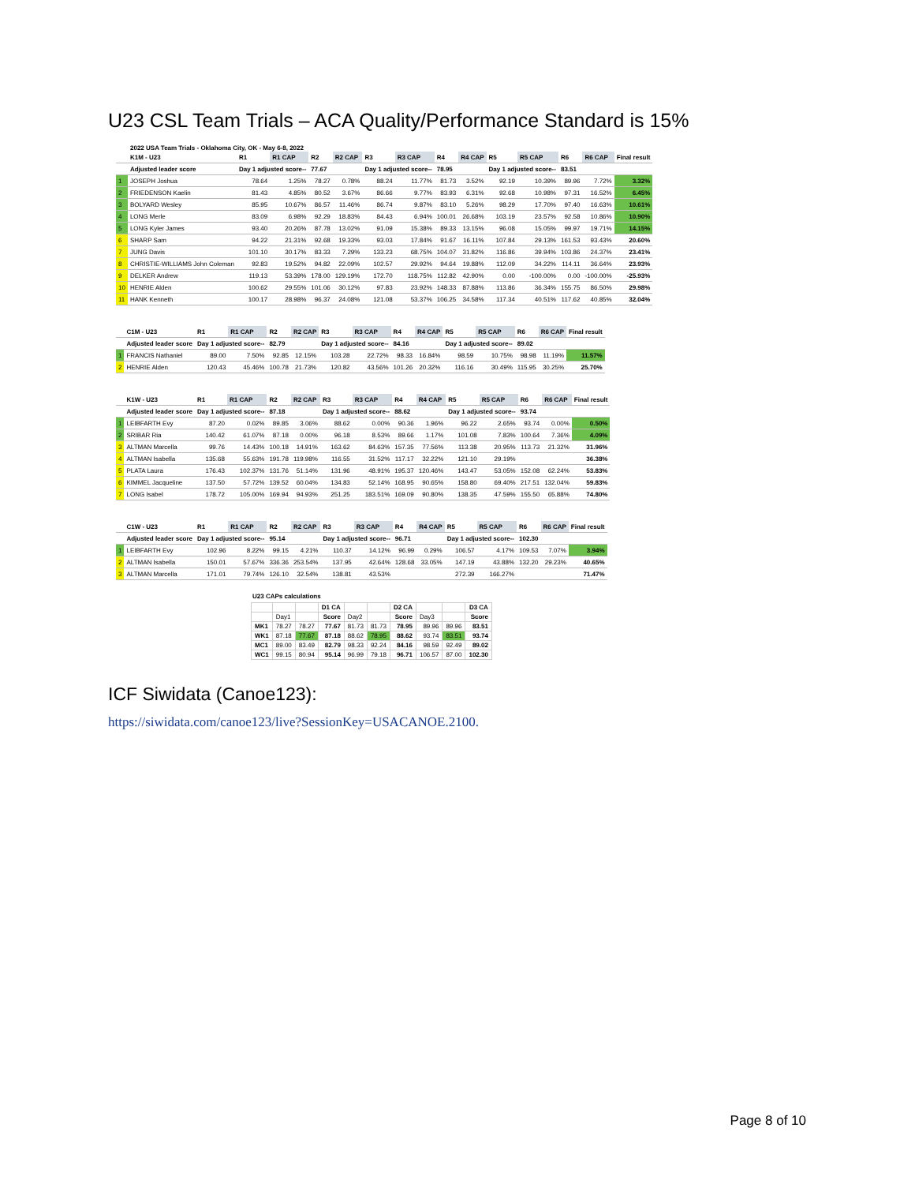U23 CSL Team Trials – ACA Quality/Performance Standard is 15%
2022 USA Team Trials - Oklahoma City, OK - May 6-8, 2022
| | K1M - U23 | R1 | R1 CAP | R2 | R2 CAP | R3 | R3 CAP | R4 | R4 CAP | R5 | R5 CAP | R6 | R6 CAP | Final result |
| | Adjusted leader score | Day 1 adjusted score-- | | 77.67 | | Day 1 adjusted score-- | | 78.95 | | Day 1 adjusted score-- | | 83.51 | | |
| 1 | JOSEPH Joshua | 78.64 | 1.25% | 78.27 | 0.78% | 88.24 | 11.77% | 81.73 | 3.52% | 92.19 | 10.39% | 89.96 | 7.72% | 3.32% |
| 2 | FRIEDENSON Kaelin | 81.43 | 4.85% | 80.52 | 3.67% | 86.66 | 9.77% | 83.93 | 6.31% | 92.68 | 10.98% | 97.31 | 16.52% | 6.45% |
| 3 | BOLYARD Wesley | 85.95 | 10.67% | 86.57 | 11.46% | 86.74 | 9.87% | 83.10 | 5.26% | 98.29 | 17.70% | 97.40 | 16.63% | 10.61% |
| 4 | LONG Merle | 83.09 | 6.98% | 92.29 | 18.83% | 84.43 | 6.94% | 100.01 | 26.68% | 103.19 | 23.57% | 92.58 | 10.86% | 10.90% |
| 5 | LONG Kyler James | 93.40 | 20.26% | 87.78 | 13.02% | 91.09 | 15.38% | 89.33 | 13.15% | 96.08 | 15.05% | 99.97 | 19.71% | 14.15% |
| 6 | SHARP Sam | 94.22 | 21.31% | 92.68 | 19.33% | 93.03 | 17.84% | 91.67 | 16.11% | 107.84 | 29.13% | 161.53 | 93.43% | 20.60% |
| 7 | JUNG Davis | 101.10 | 30.17% | 83.33 | 7.29% | 133.23 | 68.75% | 104.07 | 31.82% | 116.86 | 39.94% | 103.86 | 24.37% | 23.41% |
| 8 | CHRISTIE-WILLIAMS John Coleman | 92.83 | 19.52% | 94.82 | 22.09% | 102.57 | 29.92% | 94.64 | 19.88% | 112.09 | 34.22% | 114.11 | 36.64% | 23.93% |
| 9 | DELKER Andrew | 119.13 | 53.39% | 178.00 | 129.19% | 172.70 | 118.75% | 112.82 | 42.90% | 0.00 | -100.00% | 0.00 | -100.00% | -25.93% |
| 10 | HENRIE Alden | 100.62 | 29.55% | 101.06 | 30.12% | 97.83 | 23.92% | 148.33 | 87.88% | 113.86 | 36.34% | 155.75 | 86.50% | 29.98% |
| 11 | HANK Kenneth | 100.17 | 28.98% | 96.37 | 24.08% | 121.08 | 53.37% | 106.25 | 34.58% | 117.34 | 40.51% | 117.62 | 40.85% | 32.04% |
| | C1M - U23 | R1 | R1 CAP | R2 | R2 CAP | R3 | R3 CAP | R4 | R4 CAP | R5 | R5 CAP | R6 | R6 CAP | Final result |
| | Adjusted leader score | Day 1 adjusted score-- | | 82.79 | | Day 1 adjusted score-- | | 84.16 | | Day 1 adjusted score-- | | 89.02 | | |
| 1 | FRANCIS Nathaniel | 89.00 | 7.50% | 92.85 | 12.15% | 103.28 | 22.72% | 98.33 | 16.84% | 98.59 | 10.75% | 98.98 | 11.19% | 11.57% |
| 2 | HENRIE Alden | 120.43 | 45.46% | 100.78 | 21.73% | 120.82 | 43.56% | 101.26 | 20.32% | 116.16 | 30.49% | 115.95 | 30.25% | 25.70% |
| | K1W - U23 | R1 | R1 CAP | R2 | R2 CAP | R3 | R3 CAP | R4 | R4 CAP | R5 | R5 CAP | R6 | R6 CAP | Final result |
| | Adjusted leader score | Day 1 adjusted score-- | | 87.18 | | Day 1 adjusted score-- | | 88.62 | | Day 1 adjusted score-- | | 93.74 | | |
| 1 | LEIBFARTH Evy | 87.20 | 0.02% | 89.85 | 3.06% | 88.62 | 0.00% | 90.36 | 1.96% | 96.22 | 2.65% | 93.74 | 0.00% | 0.50% |
| 2 | SRIBAR Ria | 140.42 | 61.07% | 87.18 | 0.00% | 96.18 | 8.53% | 89.66 | 1.17% | 101.08 | 7.83% | 100.64 | 7.36% | 4.09% |
| 3 | ALTMAN Marcella | 99.76 | 14.43% | 100.18 | 14.91% | 163.62 | 84.63% | 157.35 | 77.56% | 113.38 | 20.95% | 113.73 | 21.32% | 31.96% |
| 4 | ALTMAN Isabella | 135.68 | 55.63% | 191.78 | 119.98% | 116.55 | 31.52% | 117.17 | 32.22% | 121.10 | 29.19% | | | 36.38% |
| 5 | PLATA Laura | 176.43 | 102.37% | 131.76 | 51.14% | 131.96 | 48.91% | 195.37 | 120.46% | 143.47 | 53.05% | 152.08 | 62.24% | 53.83% |
| 6 | KIMMEL Jacqueline | 137.50 | 57.72% | 139.52 | 60.04% | 134.83 | 52.14% | 168.95 | 90.65% | 158.80 | 69.40% | 217.51 | 132.04% | 59.83% |
| 7 | LONG Isabel | 178.72 | 105.00% | 169.94 | 94.93% | 251.25 | 183.51% | 169.09 | 90.80% | 138.35 | 47.59% | 155.50 | 65.88% | 74.80% |
| | C1W - U23 | R1 | R1 CAP | R2 | R2 CAP | R3 | R3 CAP | R4 | R4 CAP | R5 | R5 CAP | R6 | R6 CAP | Final result |
| | Adjusted leader score | Day 1 adjusted score-- | | 95.14 | | Day 1 adjusted score-- | | 96.71 | | Day 1 adjusted score-- | | 102.30 | | |
| 1 | LEIBFARTH Evy | 102.96 | 8.22% | 99.15 | 4.21% | 110.37 | 14.12% | 96.99 | 0.29% | 106.57 | 4.17% | 109.53 | 7.07% | 3.94% |
| 2 | ALTMAN Isabella | 150.01 | 57.67% | 336.36 | 253.54% | 137.95 | 42.64% | 128.68 | 33.05% | 147.19 | 43.88% | 132.20 | 29.23% | 40.65% |
| 3 | ALTMAN Marcella | 171.01 | 79.74% | 126.10 | 32.54% | 138.81 | 43.53% | | | 272.39 | 166.27% | | | 71.47% |
U23 CAPs calculations
| | | | D1 CA | | | D2 CA | | | D3 CA |
| | Day1 | | Score | Day2 | | Score | Day3 | | Score |
| MK1 | 78.27 | 78.27 | 77.67 | 81.73 | 81.73 | 78.95 | 89.96 | 89.96 | 83.51 |
| WK1 | 87.18 | 77.67 | 87.18 | 88.62 | 78.95 | 88.62 | 93.74 | 83.51 | 93.74 |
| MC1 | 89.00 | 83.49 | 82.79 | 98.33 | 92.24 | 84.16 | 98.59 | 92.49 | 89.02 |
| WC1 | 99.15 | 80.94 | 95.14 | 96.99 | 79.18 | 96.71 | 106.57 | 87.00 | 102.30 |
ICF Siwidata (Canoe123):
https://siwidata.com/canoe123/live?SessionKey=USACANOE.2100.
Page 8 of 10